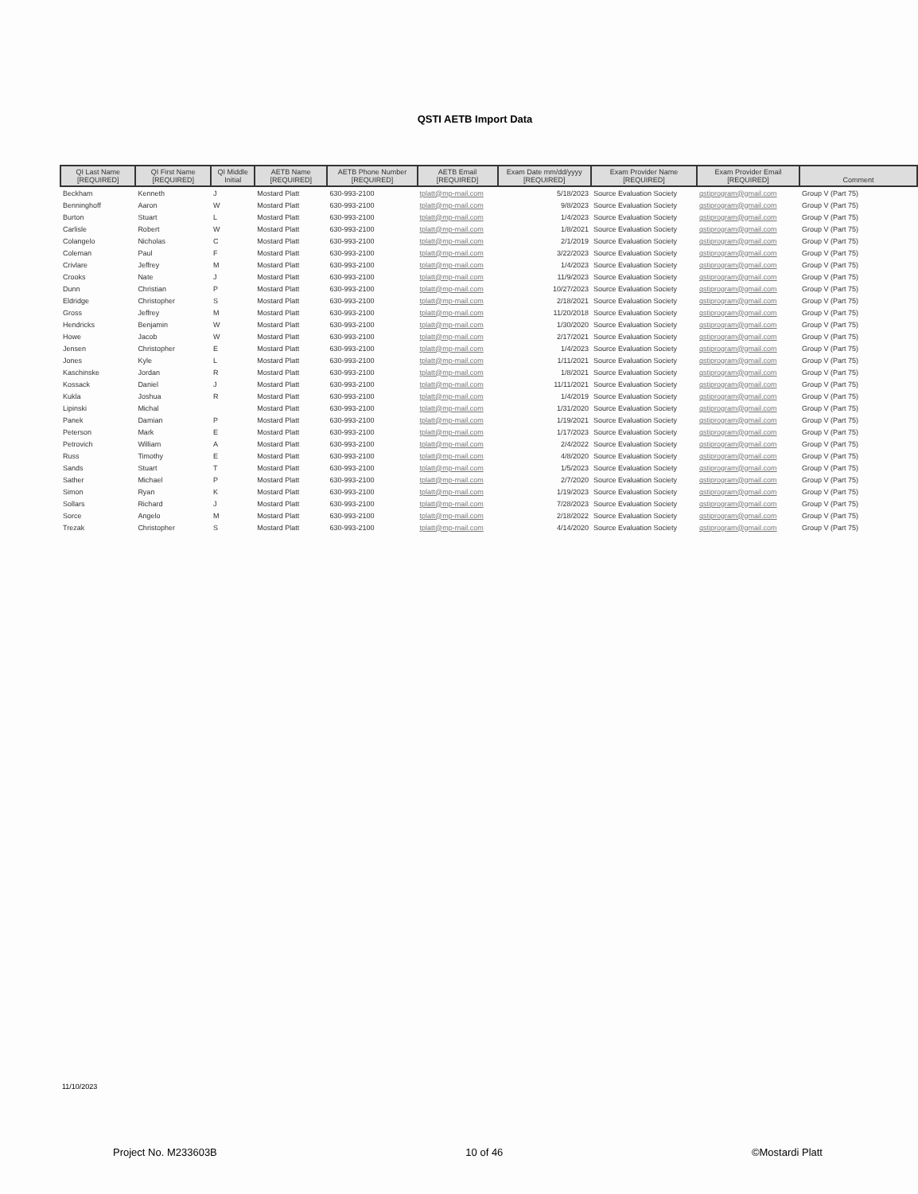QSTI AETB Import Data
| QI Last Name [REQUIRED] | QI First Name [REQUIRED] | QI Middle Initial | AETB Name [REQUIRED] | AETB Phone Number [REQUIRED] | AETB Email [REQUIRED] | Exam Date mm/dd/yyyy [REQUIRED] | Exam Provider Name [REQUIRED] | Exam Provider Email [REQUIRED] | Comment |
| --- | --- | --- | --- | --- | --- | --- | --- | --- | --- |
| Beckham | Kenneth | J | Mostard Platt | 630-993-2100 | tplatt@mp-mail.com | 5/18/2023 | Source Evaluation Society | qstiprogram@gmail.com | Group V (Part 75) |
| Benninghoff | Aaron | W | Mostard Platt | 630-993-2100 | tplatt@mp-mail.com | 9/8/2023 | Source Evaluation Society | qstiprogram@gmail.com | Group V (Part 75) |
| Burton | Stuart | L | Mostard Platt | 630-993-2100 | tplatt@mp-mail.com | 1/4/2023 | Source Evaluation Society | qstiprogram@gmail.com | Group V (Part 75) |
| Carlisle | Robert | W | Mostard Platt | 630-993-2100 | tplatt@mp-mail.com | 1/8/2021 | Source Evaluation Society | qstiprogram@gmail.com | Group V (Part 75) |
| Colangelo | Nicholas | C | Mostard Platt | 630-993-2100 | tplatt@mp-mail.com | 2/1/2019 | Source Evaluation Society | qstiprogram@gmail.com | Group V (Part 75) |
| Coleman | Paul | F | Mostard Platt | 630-993-2100 | tplatt@mp-mail.com | 3/22/2023 | Source Evaluation Society | qstiprogram@gmail.com | Group V (Part 75) |
| Crivlare | Jeffrey | M | Mostard Platt | 630-993-2100 | tplatt@mp-mail.com | 1/4/2023 | Source Evaluation Society | qstiprogram@gmail.com | Group V (Part 75) |
| Crooks | Nate | J | Mostard Platt | 630-993-2100 | tplatt@mp-mail.com | 11/9/2023 | Source Evaluation Society | qstiprogram@gmail.com | Group V (Part 75) |
| Dunn | Christian | P | Mostard Platt | 630-993-2100 | tplatt@mp-mail.com | 10/27/2023 | Source Evaluation Society | qstiprogram@gmail.com | Group V (Part 75) |
| Eldridge | Christopher | S | Mostard Platt | 630-993-2100 | tplatt@mp-mail.com | 2/18/2021 | Source Evaluation Society | qstiprogram@gmail.com | Group V (Part 75) |
| Gross | Jeffrey | M | Mostard Platt | 630-993-2100 | tplatt@mp-mail.com | 11/20/2018 | Source Evaluation Society | qstiprogram@gmail.com | Group V (Part 75) |
| Hendricks | Benjamin | W | Mostard Platt | 630-993-2100 | tplatt@mp-mail.com | 1/30/2020 | Source Evaluation Society | qstiprogram@gmail.com | Group V (Part 75) |
| Howe | Jacob | W | Mostard Platt | 630-993-2100 | tplatt@mp-mail.com | 2/17/2021 | Source Evaluation Society | qstiprogram@gmail.com | Group V (Part 75) |
| Jensen | Christopher | E | Mostard Platt | 630-993-2100 | tplatt@mp-mail.com | 1/4/2023 | Source Evaluation Society | qstiprogram@gmail.com | Group V (Part 75) |
| Jones | Kyle | L | Mostard Platt | 630-993-2100 | tplatt@mp-mail.com | 1/11/2021 | Source Evaluation Society | qstiprogram@gmail.com | Group V (Part 75) |
| Kaschinske | Jordan | R | Mostard Platt | 630-993-2100 | tplatt@mp-mail.com | 1/8/2021 | Source Evaluation Society | qstiprogram@gmail.com | Group V (Part 75) |
| Kossack | Daniel | J | Mostard Platt | 630-993-2100 | tplatt@mp-mail.com | 11/11/2021 | Source Evaluation Society | qstiprogram@gmail.com | Group V (Part 75) |
| Kukla | Joshua | R | Mostard Platt | 630-993-2100 | tplatt@mp-mail.com | 1/4/2019 | Source Evaluation Society | qstiprogram@gmail.com | Group V (Part 75) |
| Lipinski | Michal | | Mostard Platt | 630-993-2100 | tplatt@mp-mail.com | 1/31/2020 | Source Evaluation Society | qstiprogram@gmail.com | Group V (Part 75) |
| Panek | Damian | P | Mostard Platt | 630-993-2100 | tplatt@mp-mail.com | 1/19/2021 | Source Evaluation Society | qstiprogram@gmail.com | Group V (Part 75) |
| Peterson | Mark | E | Mostard Platt | 630-993-2100 | tplatt@mp-mail.com | 1/17/2023 | Source Evaluation Society | qstiprogram@gmail.com | Group V (Part 75) |
| Petrovich | William | A | Mostard Platt | 630-993-2100 | tplatt@mp-mail.com | 2/4/2022 | Source Evaluation Society | qstiprogram@gmail.com | Group V (Part 75) |
| Russ | Timothy | E | Mostard Platt | 630-993-2100 | tplatt@mp-mail.com | 4/8/2020 | Source Evaluation Society | qstiprogram@gmail.com | Group V (Part 75) |
| Sands | Stuart | T | Mostard Platt | 630-993-2100 | tplatt@mp-mail.com | 1/5/2023 | Source Evaluation Society | qstiprogram@gmail.com | Group V (Part 75) |
| Sather | Michael | P | Mostard Platt | 630-993-2100 | tplatt@mp-mail.com | 2/7/2020 | Source Evaluation Society | qstiprogram@gmail.com | Group V (Part 75) |
| Simon | Ryan | K | Mostard Platt | 630-993-2100 | tplatt@mp-mail.com | 1/19/2023 | Source Evaluation Society | qstiprogram@gmail.com | Group V (Part 75) |
| Sollars | Richard | J | Mostard Platt | 630-993-2100 | tplatt@mp-mail.com | 7/28/2023 | Source Evaluation Society | qstiprogram@gmail.com | Group V (Part 75) |
| Sorce | Angelo | M | Mostard Platt | 630-993-2100 | tplatt@mp-mail.com | 2/18/2022 | Source Evaluation Society | qstiprogram@gmail.com | Group V (Part 75) |
| Trezak | Christopher | S | Mostard Platt | 630-993-2100 | tplatt@mp-mail.com | 4/14/2020 | Source Evaluation Society | qstiprogram@gmail.com | Group V (Part 75) |
11/10/2023
Project No. M233603B 10 of 46 ©Mostardi Platt